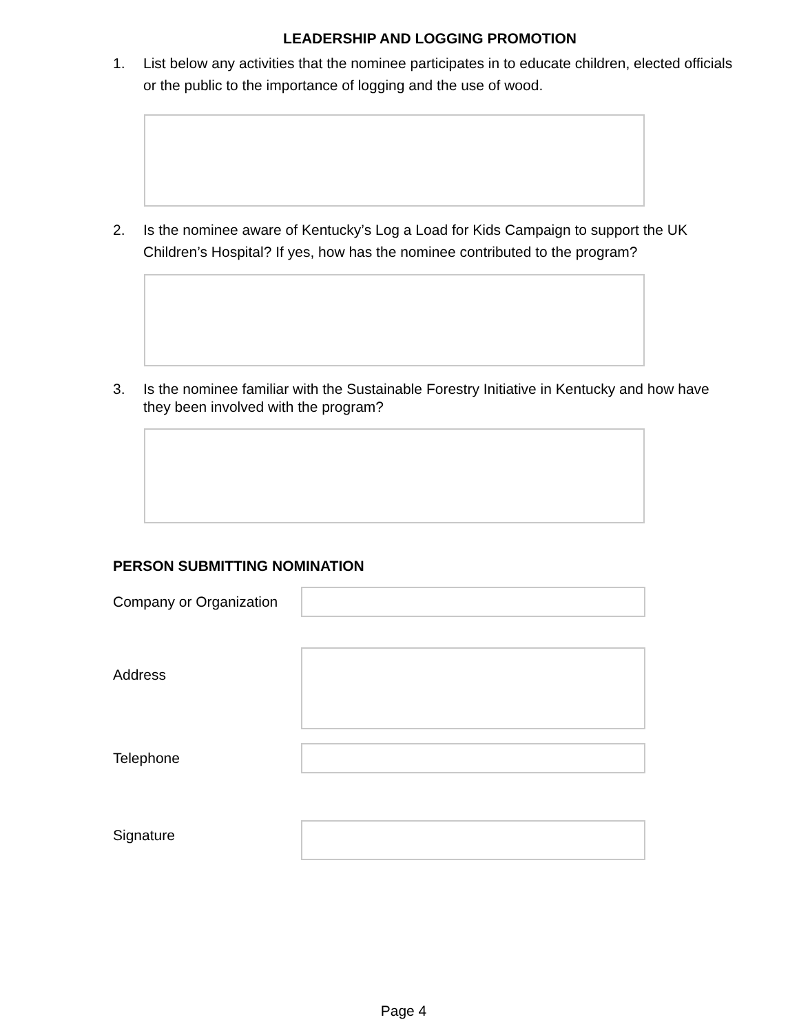LEADERSHIP AND LOGGING PROMOTION
1. List below any activities that the nominee participates in to educate children, elected officials or the public to the importance of logging and the use of wood.
2. Is the nominee aware of Kentucky’s Log a Load for Kids Campaign to support the UK Children’s Hospital? If yes, how has the nominee contributed to the program?
3. Is the nominee familiar with the Sustainable Forestry Initiative in Kentucky and how have they been involved with the program?
PERSON SUBMITTING NOMINATION
Company or Organization
Address
Telephone
Signature
Page 4